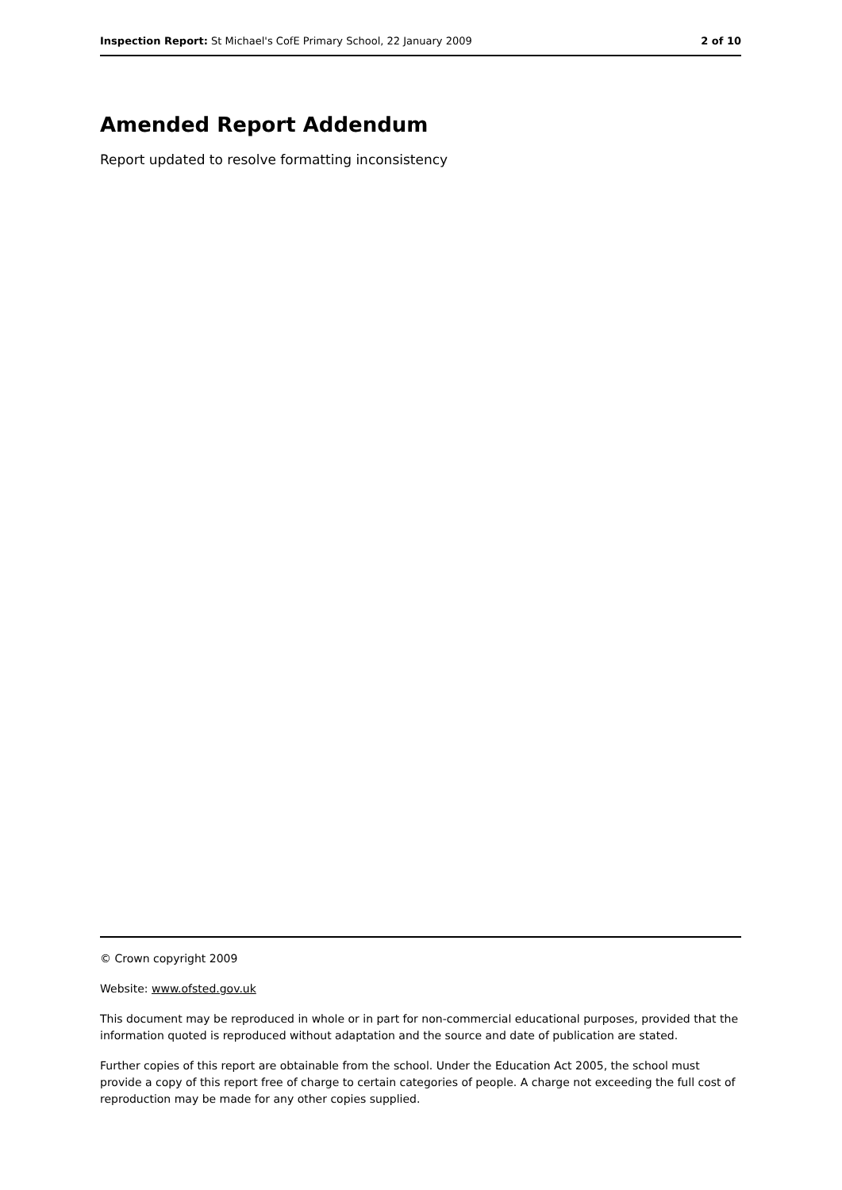Inspection Report: St Michael's CofE Primary School, 22 January 2009 2 of 10
Amended Report Addendum
Report updated to resolve formatting inconsistency
© Crown copyright 2009
Website: www.ofsted.gov.uk
This document may be reproduced in whole or in part for non-commercial educational purposes, provided that the information quoted is reproduced without adaptation and the source and date of publication are stated.
Further copies of this report are obtainable from the school. Under the Education Act 2005, the school must provide a copy of this report free of charge to certain categories of people. A charge not exceeding the full cost of reproduction may be made for any other copies supplied.